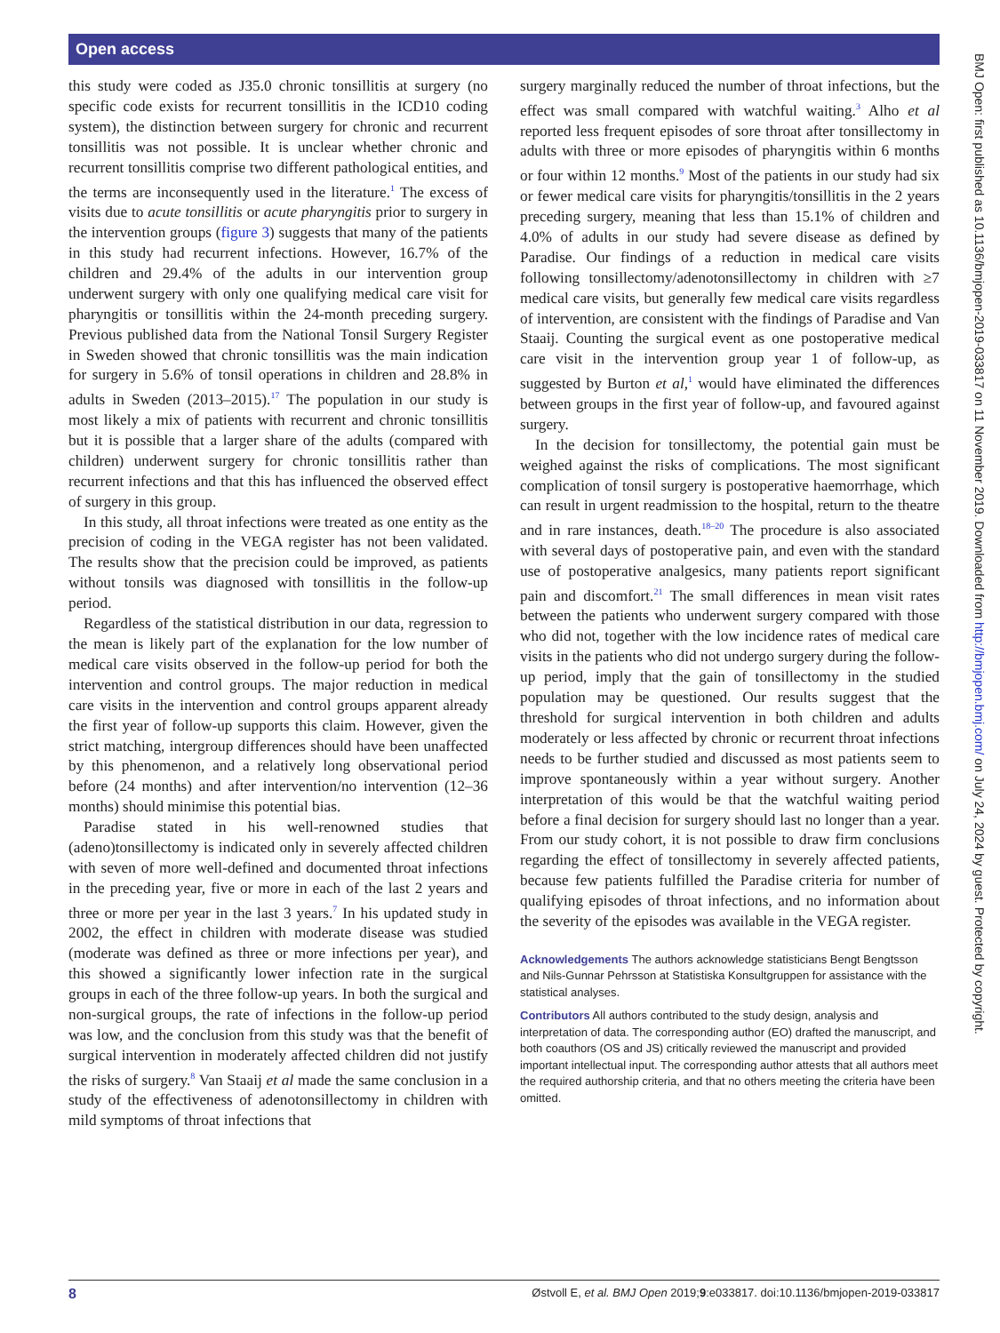Open access
this study were coded as J35.0 chronic tonsillitis at surgery (no specific code exists for recurrent tonsillitis in the ICD10 coding system), the distinction between surgery for chronic and recurrent tonsillitis was not possible. It is unclear whether chronic and recurrent tonsillitis comprise two different pathological entities, and the terms are inconsequently used in the literature.<sup>1</sup> The excess of visits due to acute tonsillitis or acute pharyngitis prior to surgery in the intervention groups (figure 3) suggests that many of the patients in this study had recurrent infections. However, 16.7% of the children and 29.4% of the adults in our intervention group underwent surgery with only one qualifying medical care visit for pharyngitis or tonsillitis within the 24-month preceding surgery. Previous published data from the National Tonsil Surgery Register in Sweden showed that chronic tonsillitis was the main indication for surgery in 5.6% of tonsil operations in children and 28.8% in adults in Sweden (2013–2015).<sup>17</sup> The population in our study is most likely a mix of patients with recurrent and chronic tonsillitis but it is possible that a larger share of the adults (compared with children) underwent surgery for chronic tonsillitis rather than recurrent infections and that this has influenced the observed effect of surgery in this group.
In this study, all throat infections were treated as one entity as the precision of coding in the VEGA register has not been validated. The results show that the precision could be improved, as patients without tonsils was diagnosed with tonsillitis in the follow-up period.
Regardless of the statistical distribution in our data, regression to the mean is likely part of the explanation for the low number of medical care visits observed in the follow-up period for both the intervention and control groups. The major reduction in medical care visits in the intervention and control groups apparent already the first year of follow-up supports this claim. However, given the strict matching, intergroup differences should have been unaffected by this phenomenon, and a relatively long observational period before (24 months) and after intervention/no intervention (12–36 months) should minimise this potential bias.
Paradise stated in his well-renowned studies that (adeno)tonsillectomy is indicated only in severely affected children with seven of more well-defined and documented throat infections in the preceding year, five or more in each of the last 2 years and three or more per year in the last 3 years.<sup>7</sup> In his updated study in 2002, the effect in children with moderate disease was studied (moderate was defined as three or more infections per year), and this showed a significantly lower infection rate in the surgical groups in each of the three follow-up years. In both the surgical and non-surgical groups, the rate of infections in the follow-up period was low, and the conclusion from this study was that the benefit of surgical intervention in moderately affected children did not justify the risks of surgery.<sup>8</sup> Van Staaij et al made the same conclusion in a study of the effectiveness of adenotonsillectomy in children with mild symptoms of throat infections that
surgery marginally reduced the number of throat infections, but the effect was small compared with watchful waiting.<sup>3</sup> Alho et al reported less frequent episodes of sore throat after tonsillectomy in adults with three or more episodes of pharyngitis within 6 months or four within 12 months.<sup>9</sup> Most of the patients in our study had six or fewer medical care visits for pharyngitis/tonsillitis in the 2 years preceding surgery, meaning that less than 15.1% of children and 4.0% of adults in our study had severe disease as defined by Paradise. Our findings of a reduction in medical care visits following tonsillectomy/adenotonsillectomy in children with ≥7 medical care visits, but generally few medical care visits regardless of intervention, are consistent with the findings of Paradise and Van Staaij. Counting the surgical event as one postoperative medical care visit in the intervention group year 1 of follow-up, as suggested by Burton et al,<sup>1</sup> would have eliminated the differences between groups in the first year of follow-up, and favoured against surgery.
In the decision for tonsillectomy, the potential gain must be weighed against the risks of complications. The most significant complication of tonsil surgery is postoperative haemorrhage, which can result in urgent readmission to the hospital, return to the theatre and in rare instances, death.<sup>18–20</sup> The procedure is also associated with several days of postoperative pain, and even with the standard use of postoperative analgesics, many patients report significant pain and discomfort.<sup>21</sup> The small differences in mean visit rates between the patients who underwent surgery compared with those who did not, together with the low incidence rates of medical care visits in the patients who did not undergo surgery during the follow-up period, imply that the gain of tonsillectomy in the studied population may be questioned. Our results suggest that the threshold for surgical intervention in both children and adults moderately or less affected by chronic or recurrent throat infections needs to be further studied and discussed as most patients seem to improve spontaneously within a year without surgery. Another interpretation of this would be that the watchful waiting period before a final decision for surgery should last no longer than a year. From our study cohort, it is not possible to draw firm conclusions regarding the effect of tonsillectomy in severely affected patients, because few patients fulfilled the Paradise criteria for number of qualifying episodes of throat infections, and no information about the severity of the episodes was available in the VEGA register.
Acknowledgements The authors acknowledge statisticians Bengt Bengtsson and Nils-Gunnar Pehrsson at Statistiska Konsultgruppen for assistance with the statistical analyses.
Contributors All authors contributed to the study design, analysis and interpretation of data. The corresponding author (EO) drafted the manuscript, and both coauthors (OS and JS) critically reviewed the manuscript and provided important intellectual input. The corresponding author attests that all authors meet the required authorship criteria, and that no others meeting the criteria have been omitted.
8 Østvoll E, et al. BMJ Open 2019;9:e033817. doi:10.1136/bmjopen-2019-033817
BMJ Open: first published as 10.1136/bmjopen-2019-033817 on 11 November 2019. Downloaded from http://bmjopen.bmj.com/ on July 24, 2024 by guest. Protected by copyright.